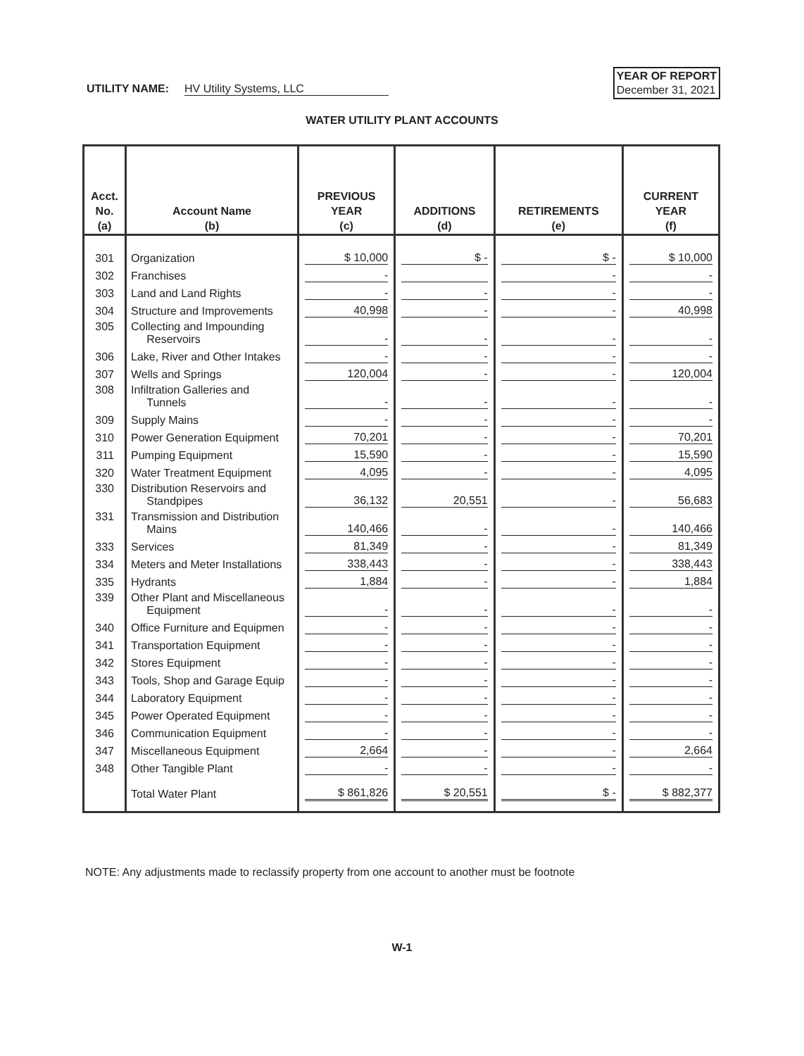UTILITY NAME: HV Utility Systems, LLC
YEAR OF REPORT
December 31, 2021
WATER UTILITY PLANT ACCOUNTS
| Acct. No. (a) | Account Name (b) | PREVIOUS YEAR (c) | ADDITIONS (d) | RETIREMENTS (e) | CURRENT YEAR (f) |
| --- | --- | --- | --- | --- | --- |
| 301 | Organization | $ 10,000 | $ - | $ - | $ 10,000 |
| 302 | Franchises | - | | - | - |
| 303 | Land and Land Rights | - | - | - | - |
| 304 | Structure and Improvements | 40,998 | - | - | 40,998 |
| 305 | Collecting and Impounding Reservoirs | - | - | - | - |
| 306 | Lake, River and Other Intakes | - | - | - | - |
| 307 | Wells and Springs | 120,004 | - | - | 120,004 |
| 308 | Infiltration Galleries and Tunnels | - | - | - | - |
| 309 | Supply Mains | - | - | - | - |
| 310 | Power Generation Equipment | 70,201 | - | - | 70,201 |
| 311 | Pumping Equipment | 15,590 | - | - | 15,590 |
| 320 | Water Treatment Equipment | 4,095 | - | - | 4,095 |
| 330 | Distribution Reservoirs and Standpipes | 36,132 | 20,551 | - | 56,683 |
| 331 | Transmission and Distribution Mains | 140,466 | - | - | 140,466 |
| 333 | Services | 81,349 | - | - | 81,349 |
| 334 | Meters and Meter Installations | 338,443 | - | - | 338,443 |
| 335 | Hydrants | 1,884 | - | - | 1,884 |
| 339 | Other Plant and Miscellaneous Equipment | - | - | - | - |
| 340 | Office Furniture and Equipmen | - | - | - | - |
| 341 | Transportation Equipment | - | - | - | - |
| 342 | Stores Equipment | - | - | - | - |
| 343 | Tools, Shop and Garage Equip | - | - | - | - |
| 344 | Laboratory Equipment | - | - | - | - |
| 345 | Power Operated Equipment | - | - | - | - |
| 346 | Communication Equipment | - | - | - | - |
| 347 | Miscellaneous Equipment | 2,664 | - | - | 2,664 |
| 348 | Other Tangible Plant | - | - | - | - |
| | Total Water Plant | $ 861,826 | $ 20,551 | $ - | $ 882,377 |
NOTE: Any adjustments made to reclassify property from one account to another must be footnote
W-1